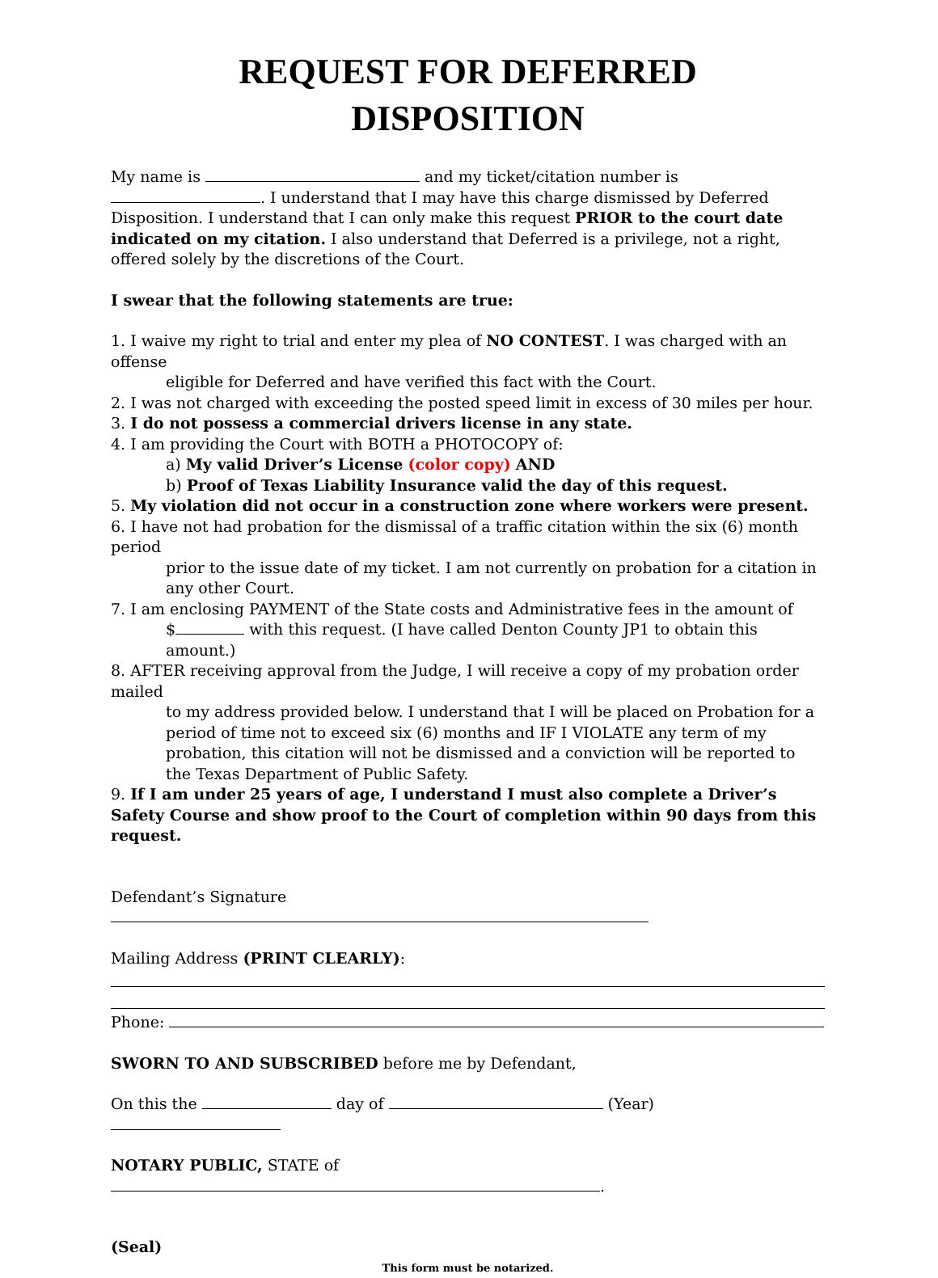REQUEST FOR DEFERRED
DISPOSITION
My name is and my ticket/citation number is . I understand that I may have this charge dismissed by Deferred Disposition. I understand that I can only make this request PRIOR to the court date indicated on my citation. I also understand that Deferred is a privilege, not a right, offered solely by the discretions of the Court.
I swear that the following statements are true:
1. I waive my right to trial and enter my plea of NO CONTEST. I was charged with an offense
eligible for Deferred and have verified this fact with the Court.
2. I was not charged with exceeding the posted speed limit in excess of 30 miles per hour.
3. I do not possess a commercial drivers license in any state.
4. I am providing the Court with BOTH a PHOTOCOPY of:
a) My valid Driver’s License (color copy) AND
b) Proof of Texas Liability Insurance valid the day of this request.
5. My violation did not occur in a construction zone where workers were present.
6. I have not had probation for the dismissal of a traffic citation within the six (6) month period
prior to the issue date of my ticket. I am not currently on probation for a citation in any other Court.
7. I am enclosing PAYMENT of the State costs and Administrative fees in the amount of
$ with this request. (I have called Denton County JP1 to obtain this amount.)
8. AFTER receiving approval from the Judge, I will receive a copy of my probation order mailed
to my address provided below. I understand that I will be placed on Probation for a period of time not to exceed six (6) months and IF I VIOLATE any term of my probation, this citation will not be dismissed and a conviction will be reported to the Texas Department of Public Safety.
9. If I am under 25 years of age, I understand I must also complete a Driver’s Safety Course and show proof to the Court of completion within 90 days from this request.
Defendant’s Signature
Mailing Address (PRINT CLEARLY):
Phone:
SWORN TO AND SUBSCRIBED before me by Defendant,
On this the day of (Year)
NOTARY PUBLIC, STATE of .
(Seal)
This form must be notarized.